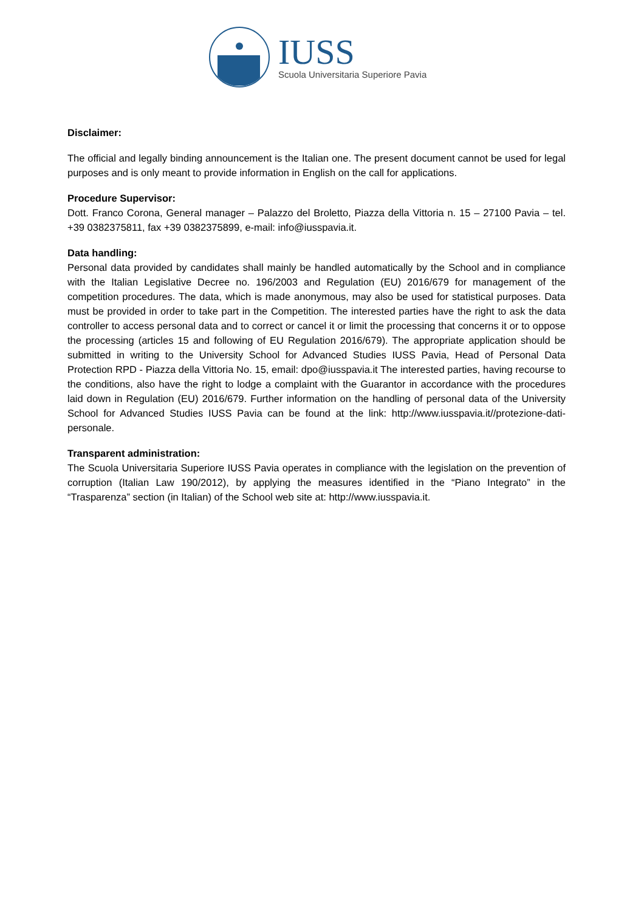IUSS
Scuola Universitaria Superiore Pavia
Disclaimer:
The official and legally binding announcement is the Italian one. The present document cannot be used for legal purposes and is only meant to provide information in English on the call for applications.
Procedure Supervisor:
Dott. Franco Corona, General manager – Palazzo del Broletto, Piazza della Vittoria n. 15 – 27100 Pavia – tel. +39 0382375811, fax +39 0382375899, e-mail: info@iusspavia.it.
Data handling:
Personal data provided by candidates shall mainly be handled automatically by the School and in compliance with the Italian Legislative Decree no. 196/2003 and Regulation (EU) 2016/679 for management of the competition procedures. The data, which is made anonymous, may also be used for statistical purposes. Data must be provided in order to take part in the Competition. The interested parties have the right to ask the data controller to access personal data and to correct or cancel it or limit the processing that concerns it or to oppose the processing (articles 15 and following of EU Regulation 2016/679). The appropriate application should be submitted in writing to the University School for Advanced Studies IUSS Pavia, Head of Personal Data Protection RPD - Piazza della Vittoria No. 15, email: dpo@iusspavia.it The interested parties, having recourse to the conditions, also have the right to lodge a complaint with the Guarantor in accordance with the procedures laid down in Regulation (EU) 2016/679. Further information on the handling of personal data of the University School for Advanced Studies IUSS Pavia can be found at the link: http://www.iusspavia.it//protezione-dati-personale.
Transparent administration:
The Scuola Universitaria Superiore IUSS Pavia operates in compliance with the legislation on the prevention of corruption (Italian Law 190/2012), by applying the measures identified in the “Piano Integrato” in the “Trasparenza” section (in Italian) of the School web site at: http://www.iusspavia.it.